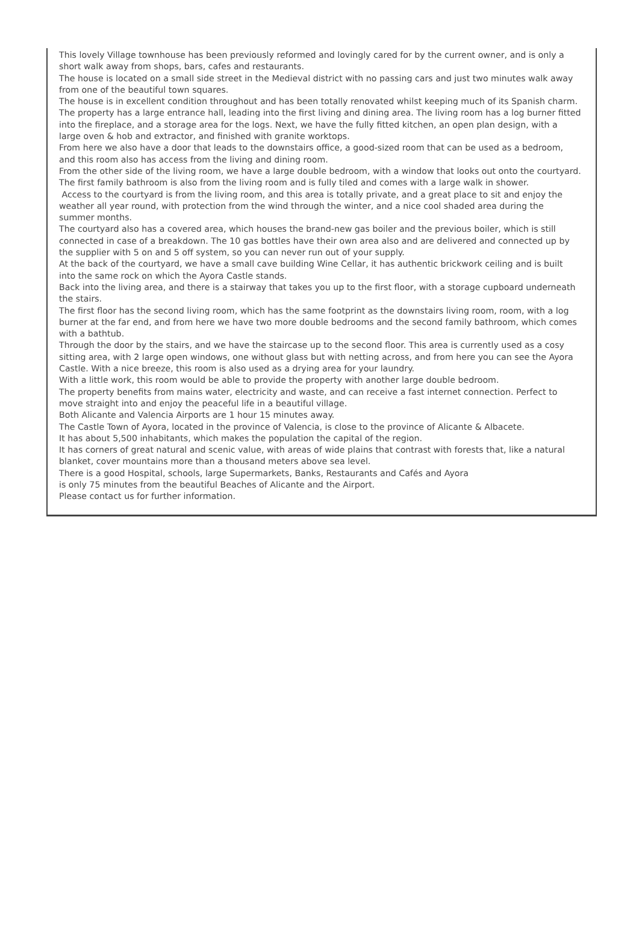This lovely Village townhouse has been previously reformed and lovingly cared for by the current owner, and is only a short walk away from shops, bars, cafes and restaurants.
The house is located on a small side street in the Medieval district with no passing cars and just two minutes walk away from one of the beautiful town squares.
The house is in excellent condition throughout and has been totally renovated whilst keeping much of its Spanish charm.
The property has a large entrance hall, leading into the first living and dining area. The living room has a log burner fitted into the fireplace, and a storage area for the logs. Next, we have the fully fitted kitchen, an open plan design, with a large oven & hob and extractor, and finished with granite worktops.
From here we also have a door that leads to the downstairs office, a good-sized room that can be used as a bedroom, and this room also has access from the living and dining room.
From the other side of the living room, we have a large double bedroom, with a window that looks out onto the courtyard.
The first family bathroom is also from the living room and is fully tiled and comes with a large walk in shower.
Access to the courtyard is from the living room, and this area is totally private, and a great place to sit and enjoy the weather all year round, with protection from the wind through the winter, and a nice cool shaded area during the summer months.
The courtyard also has a covered area, which houses the brand-new gas boiler and the previous boiler, which is still connected in case of a breakdown. The 10 gas bottles have their own area also and are delivered and connected up by the supplier with 5 on and 5 off system, so you can never run out of your supply.
At the back of the courtyard, we have a small cave building Wine Cellar, it has authentic brickwork ceiling and is built into the same rock on which the Ayora Castle stands.
Back into the living area, and there is a stairway that takes you up to the first floor, with a storage cupboard underneath the stairs.
The first floor has the second living room, which has the same footprint as the downstairs living room, room, with a log burner at the far end, and from here we have two more double bedrooms and the second family bathroom, which comes with a bathtub.
Through the door by the stairs, and we have the staircase up to the second floor. This area is currently used as a cosy sitting area, with 2 large open windows, one without glass but with netting across, and from here you can see the Ayora Castle. With a nice breeze, this room is also used as a drying area for your laundry.
With a little work, this room would be able to provide the property with another large double bedroom.
The property benefits from mains water, electricity and waste, and can receive a fast internet connection. Perfect to move straight into and enjoy the peaceful life in a beautiful village.
Both Alicante and Valencia Airports are 1 hour 15 minutes away.
The Castle Town of Ayora, located in the province of Valencia, is close to the province of Alicante & Albacete.
It has about 5,500 inhabitants, which makes the population the capital of the region.
It has corners of great natural and scenic value, with areas of wide plains that contrast with forests that, like a natural blanket, cover mountains more than a thousand meters above sea level.
There is a good Hospital, schools, large Supermarkets, Banks, Restaurants and Cafés and Ayora
is only 75 minutes from the beautiful Beaches of Alicante and the Airport.
Please contact us for further information.